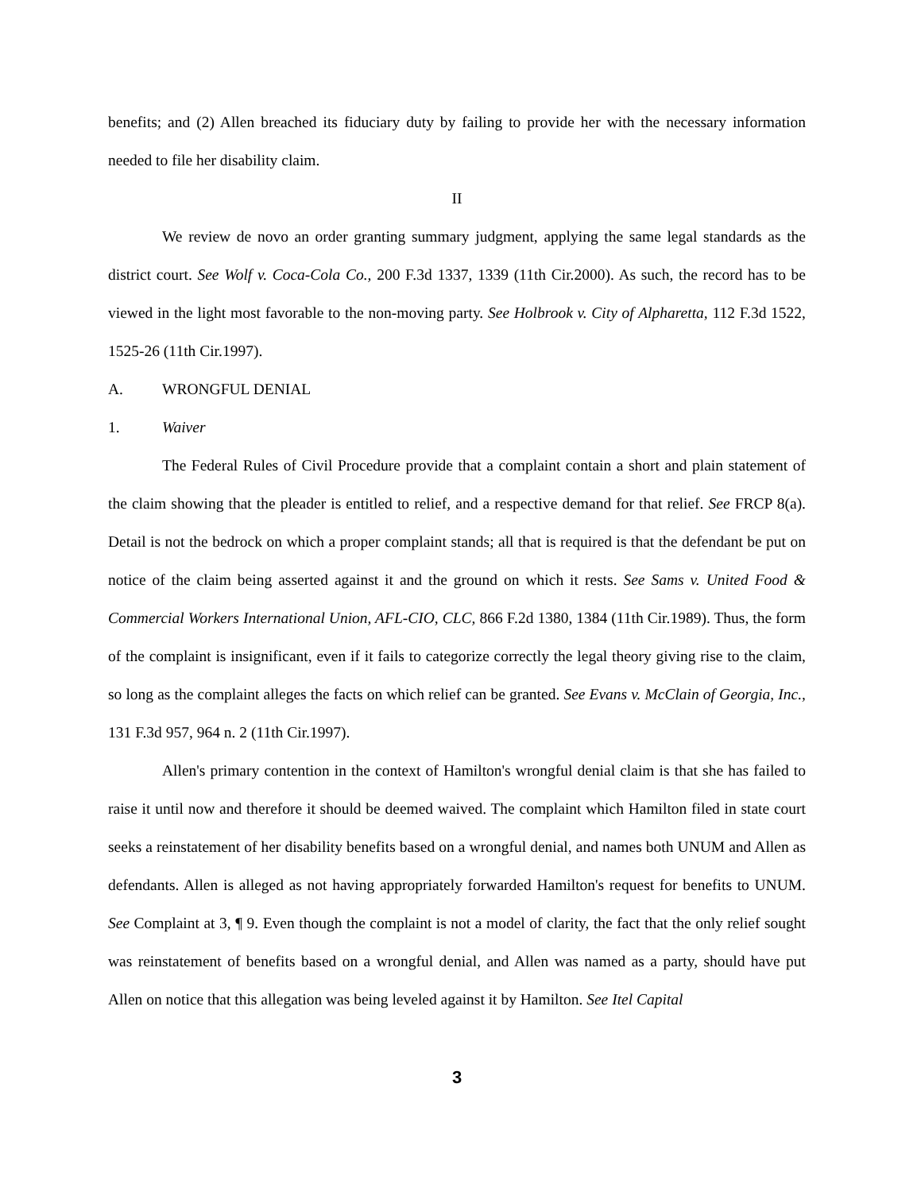benefits; and (2) Allen breached its fiduciary duty by failing to provide her with the necessary information needed to file her disability claim.
II
We review de novo an order granting summary judgment, applying the same legal standards as the district court. See Wolf v. Coca-Cola Co., 200 F.3d 1337, 1339 (11th Cir.2000). As such, the record has to be viewed in the light most favorable to the non-moving party. See Holbrook v. City of Alpharetta, 112 F.3d 1522, 1525-26 (11th Cir.1997).
A. WRONGFUL DENIAL
1. Waiver
The Federal Rules of Civil Procedure provide that a complaint contain a short and plain statement of the claim showing that the pleader is entitled to relief, and a respective demand for that relief. See FRCP 8(a). Detail is not the bedrock on which a proper complaint stands; all that is required is that the defendant be put on notice of the claim being asserted against it and the ground on which it rests. See Sams v. United Food & Commercial Workers International Union, AFL-CIO, CLC, 866 F.2d 1380, 1384 (11th Cir.1989). Thus, the form of the complaint is insignificant, even if it fails to categorize correctly the legal theory giving rise to the claim, so long as the complaint alleges the facts on which relief can be granted. See Evans v. McClain of Georgia, Inc., 131 F.3d 957, 964 n. 2 (11th Cir.1997).
Allen's primary contention in the context of Hamilton's wrongful denial claim is that she has failed to raise it until now and therefore it should be deemed waived. The complaint which Hamilton filed in state court seeks a reinstatement of her disability benefits based on a wrongful denial, and names both UNUM and Allen as defendants. Allen is alleged as not having appropriately forwarded Hamilton's request for benefits to UNUM. See Complaint at 3, ¶ 9. Even though the complaint is not a model of clarity, the fact that the only relief sought was reinstatement of benefits based on a wrongful denial, and Allen was named as a party, should have put Allen on notice that this allegation was being leveled against it by Hamilton. See Itel Capital
3